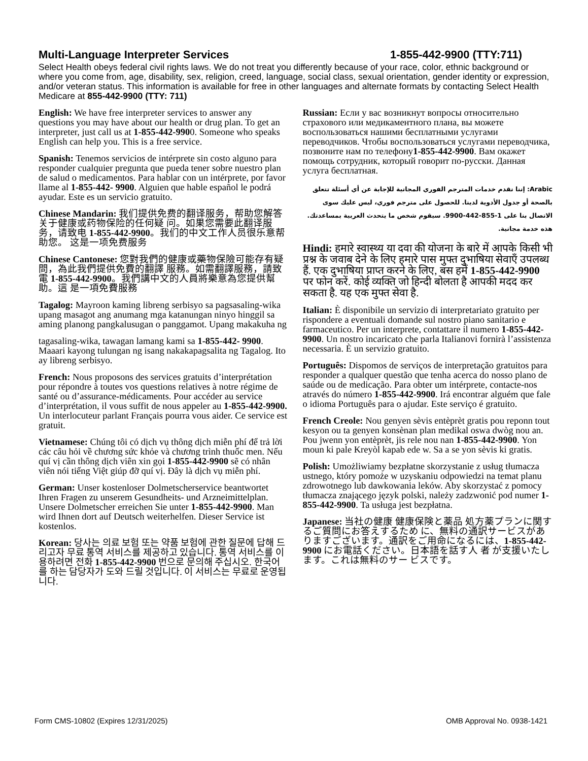Multi-Language Interpreter Services 1-855-442-9900 (TTY:711)
Select Health obeys federal civil rights laws. We do not treat you differently because of your race, color, ethnic background or where you come from, age, disability, sex, religion, creed, language, social class, sexual orientation, gender identity or expression, and/or veteran status. This information is available for free in other languages and alternate formats by contacting Select Health Medicare at 855-442-9900 (TTY: 711)
English: We have free interpreter services to answer any questions you may have about our health or drug plan. To get an interpreter, just call us at 1-855-442-9900. Someone who speaks English can help you. This is a free service.
Spanish: Tenemos servicios de intérprete sin costo alguno para responder cualquier pregunta que pueda tener sobre nuestro plan de salud o medicamentos. Para hablar con un intérprete, por favor llame al 1-855-442- 9900. Alguien que hable español le podrá ayudar. Este es un servicio gratuito.
Chinese Mandarin: 我们提供免费的翻译服务，帮助您解答关于健康或药物保险的任何疑 问。如果您需要此翻译服务，请致电 1-855-442-9900。我们的中文工作人员很乐意帮助您。 这是一项免费服务
Chinese Cantonese: 您對我們的健康或藥物保險可能存有疑問，為此我們提供免費的翻譯 服務。如需翻譯服務，請致電 1-855-442-9900。我們講中文的人員將樂意為您提供幫助。這 是一項免費服務
Tagalog: Mayroon kaming libreng serbisyo sa pagsasaling-wika upang masagot ang anumang mga katanungan ninyo hinggil sa aming planong pangkalusugan o panggamot. Upang makakuha ng
tagasaling-wika, tawagan lamang kami sa 1-855-442- 9900. Maaari kayong tulungan ng isang nakakapagsalita ng Tagalog. Ito ay libreng serbisyo.
French: Nous proposons des services gratuits d’interprétation pour répondre à toutes vos questions relatives à notre régime de santé ou d’assurance-médicaments. Pour accéder au service d’interprétation, il vous suffit de nous appeler au 1-855-442-9900. Un interlocuteur parlant Français pourra vous aider. Ce service est gratuit.
Vietnamese: Chúng tôi có dịch vụ thông dịch miễn phí để trả lời các câu hỏi về chương sức khỏe và chương trình thuốc men. Nếu quí vị cần thông dịch viên xin gọi 1-855-442-9900 sẽ có nhân viên nói tiếng Việt giúp đỡ quí vị. Đây là dịch vụ miễn phí.
German: Unser kostenloser Dolmetscherservice beantwortet Ihren Fragen zu unserem Gesundheits- und Arzneimittelplan. Unsere Dolmetscher erreichen Sie unter 1-855-442-9900. Man wird Ihnen dort auf Deutsch weiterhelfen. Dieser Service ist kostenlos.
Korean: 당사는 의료 보험 또는 약품 보험에 관한 질문에 답해 드리고자 무료 통역 서비스를 제공하고 있습니다. 통역 서비스를 이용하려면 전화 1-855-442-9900 번으로 문의해 주십시오. 한국어를 하는 담당자가 도와 드릴 것입니다. 이 서비스는 무료로 운영됩니다.
Russian: Если у вас возникнут вопросы относительно страхового или медикаментного плана, вы можете воспользоваться нашими бесплатными услугами переводчиков. Чтобы воспользоваться услугами переводчика, позвоните нам по телефону1-855-442-9900. Вам окажет помощь сотрудник, который говорит по-русски. Данная услуга бесплатная.
Arabic: إننا نقدم خدمات المترجم الفوري المجانية للإجابة عن أي أسئلة تتعلق بالصحة أو جدول الأدوية لدينا. للحصول على مترجم فوري، ليس عليك سوى الاتصال بنا على 1-855-442-9900. سيقوم شخص ما يتحدث العربية بمساعدتك. هذه خدمة مجانية.
Hindi: हमारे स्वास्थ्य या दवा की योजना के बारे में आपके किसी भी प्रश्न के जवाब देने के लिए हमारे पास मुफ्त दुभाषिया सेवाएँ उपलब्ध हैं. एक दुभाषिया प्राप्त करने के लिए, बस हमें 1-855-442-9900 पर फोन करें. कोई व्यक्ति जो हिन्दी बोलता है आपकी मदद कर सकता है. यह एक मुफ्त सेवा है.
Italian: È disponibile un servizio di interpretariato gratuito per rispondere a eventuali domande sul nostro piano sanitario e farmaceutico. Per un interprete, contattare il numero 1-855-442-9900. Un nostro incaricato che parla Italianovi fornirà l’assistenza necessaria. È un servizio gratuito.
Português: Dispomos de serviços de interpretação gratuitos para responder a qualquer questão que tenha acerca do nosso plano de saúde ou de medicação. Para obter um intérprete, contacte-nos através do número 1-855-442-9900. Irá encontrar alguém que fale o idioma Português para o ajudar. Este serviço é gratuito.
French Creole: Nou genyen sèvis entèprèt gratis pou reponn tout kesyon ou ta genyen konsènan plan medikal oswa dwòg nou an. Pou jwenn yon entèprèt, jis rele nou nan 1-855-442-9900. Yon moun ki pale Kreyòl kapab ede w. Sa a se yon sèvis ki gratis.
Polish: Umożliwiamy bezpłatne skorzystanie z usług tłumacza ustnego, który pomoże w uzyskaniu odpowiedzi na temat planu zdrowotnego lub dawkowania leków. Aby skorzystać z pomocy tłumacza znającego język polski, należy zadzwonić pod numer 1-855-442-9900. Ta usługa jest bezpłatna.
Japanese: 当社の健康 健康保険と薬品 処方薬プランに関するご質問にお答えするため に、無料の通訳サービスがありますございます。通訳をご用命になるには、1-855-442-9900 にお電話ください。日本語を話す人 者 が支援いたします。これは無料のサー ビスです。
Form CMS-10802 (Expires 12/31/2025) OMB Approval No. 0938-1421